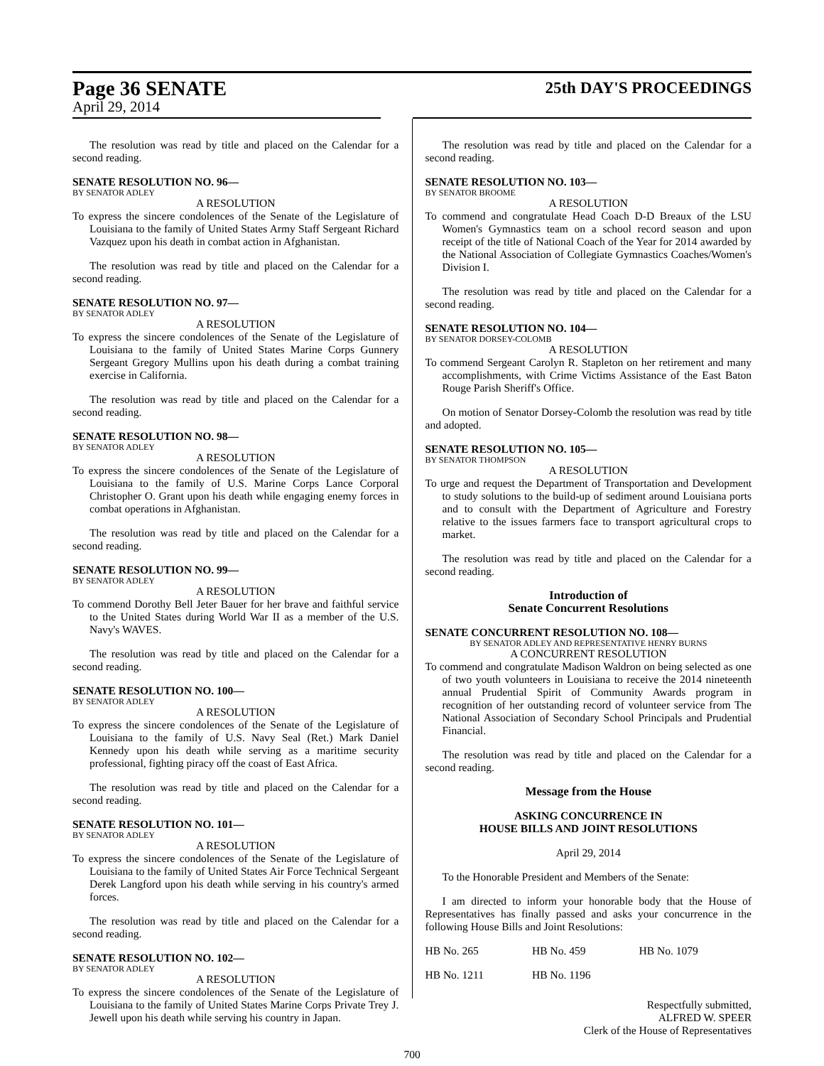Page 36 SENATE
25th DAY'S PROCEEDINGS
April 29, 2014
The resolution was read by title and placed on the Calendar for a second reading.
SENATE RESOLUTION NO. 96—
BY SENATOR ADLEY
A RESOLUTION
To express the sincere condolences of the Senate of the Legislature of Louisiana to the family of United States Army Staff Sergeant Richard Vazquez upon his death in combat action in Afghanistan.
The resolution was read by title and placed on the Calendar for a second reading.
SENATE RESOLUTION NO. 97—
BY SENATOR ADLEY
A RESOLUTION
To express the sincere condolences of the Senate of the Legislature of Louisiana to the family of United States Marine Corps Gunnery Sergeant Gregory Mullins upon his death during a combat training exercise in California.
The resolution was read by title and placed on the Calendar for a second reading.
SENATE RESOLUTION NO. 98—
BY SENATOR ADLEY
A RESOLUTION
To express the sincere condolences of the Senate of the Legislature of Louisiana to the family of U.S. Marine Corps Lance Corporal Christopher O. Grant upon his death while engaging enemy forces in combat operations in Afghanistan.
The resolution was read by title and placed on the Calendar for a second reading.
SENATE RESOLUTION NO. 99—
BY SENATOR ADLEY
A RESOLUTION
To commend Dorothy Bell Jeter Bauer for her brave and faithful service to the United States during World War II as a member of the U.S. Navy's WAVES.
The resolution was read by title and placed on the Calendar for a second reading.
SENATE RESOLUTION NO. 100—
BY SENATOR ADLEY
A RESOLUTION
To express the sincere condolences of the Senate of the Legislature of Louisiana to the family of U.S. Navy Seal (Ret.) Mark Daniel Kennedy upon his death while serving as a maritime security professional, fighting piracy off the coast of East Africa.
The resolution was read by title and placed on the Calendar for a second reading.
SENATE RESOLUTION NO. 101—
BY SENATOR ADLEY
A RESOLUTION
To express the sincere condolences of the Senate of the Legislature of Louisiana to the family of United States Air Force Technical Sergeant Derek Langford upon his death while serving in his country's armed forces.
The resolution was read by title and placed on the Calendar for a second reading.
SENATE RESOLUTION NO. 102—
BY SENATOR ADLEY
A RESOLUTION
To express the sincere condolences of the Senate of the Legislature of Louisiana to the family of United States Marine Corps Private Trey J. Jewell upon his death while serving his country in Japan.
The resolution was read by title and placed on the Calendar for a second reading.
SENATE RESOLUTION NO. 103—
BY SENATOR BROOME
A RESOLUTION
To commend and congratulate Head Coach D-D Breaux of the LSU Women's Gymnastics team on a school record season and upon receipt of the title of National Coach of the Year for 2014 awarded by the National Association of Collegiate Gymnastics Coaches/Women's Division I.
The resolution was read by title and placed on the Calendar for a second reading.
SENATE RESOLUTION NO. 104—
BY SENATOR DORSEY-COLOMB
A RESOLUTION
To commend Sergeant Carolyn R. Stapleton on her retirement and many accomplishments, with Crime Victims Assistance of the East Baton Rouge Parish Sheriff's Office.
On motion of Senator Dorsey-Colomb the resolution was read by title and adopted.
SENATE RESOLUTION NO. 105—
BY SENATOR THOMPSON
A RESOLUTION
To urge and request the Department of Transportation and Development to study solutions to the build-up of sediment around Louisiana ports and to consult with the Department of Agriculture and Forestry relative to the issues farmers face to transport agricultural crops to market.
The resolution was read by title and placed on the Calendar for a second reading.
Introduction of
Senate Concurrent Resolutions
SENATE CONCURRENT RESOLUTION NO. 108—
BY SENATOR ADLEY AND REPRESENTATIVE HENRY BURNS
A CONCURRENT RESOLUTION
To commend and congratulate Madison Waldron on being selected as one of two youth volunteers in Louisiana to receive the 2014 nineteenth annual Prudential Spirit of Community Awards program in recognition of her outstanding record of volunteer service from The National Association of Secondary School Principals and Prudential Financial.
The resolution was read by title and placed on the Calendar for a second reading.
Message from the House
ASKING CONCURRENCE IN
HOUSE BILLS AND JOINT RESOLUTIONS
April 29, 2014
To the Honorable President and Members of the Senate:
I am directed to inform your honorable body that the House of Representatives has finally passed and asks your concurrence in the following House Bills and Joint Resolutions:
| HB No. 265 | HB No. 459 | HB No. 1079 |
| HB No. 1211 | HB No. 1196 | |
Respectfully submitted,
ALFRED W. SPEER
Clerk of the House of Representatives
700